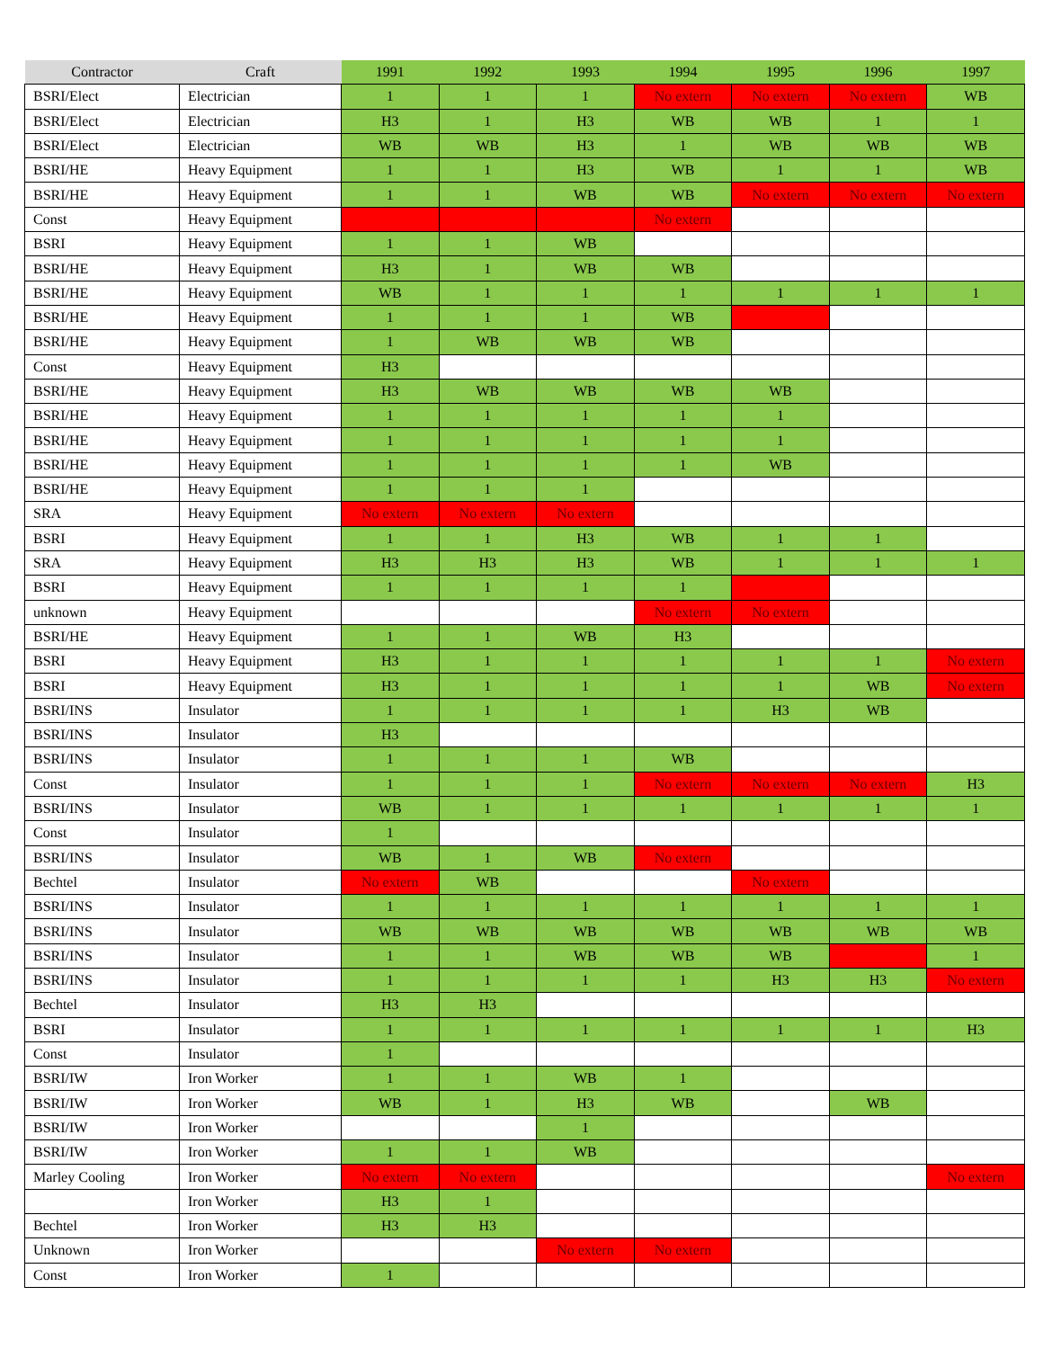| Contractor | Craft | 1991 | 1992 | 1993 | 1994 | 1995 | 1996 | 1997 |
| --- | --- | --- | --- | --- | --- | --- | --- | --- |
| BSRI/Elect | Electrician | 1 | 1 | 1 | No extern | No extern | No extern | WB |
| BSRI/Elect | Electrician | H3 | 1 | H3 | WB | WB | 1 | 1 |
| BSRI/Elect | Electrician | WB | WB | H3 | 1 | WB | WB | WB |
| BSRI/HE | Heavy Equipment | 1 | 1 | H3 | WB | 1 | 1 | WB |
| BSRI/HE | Heavy Equipment | 1 | 1 | WB | WB | No extern | No extern | No extern |
| Const | Heavy Equipment | | | | No extern | | | |
| BSRI | Heavy Equipment | 1 | 1 | WB | | | | |
| BSRI/HE | Heavy Equipment | H3 | 1 | WB | WB | | | |
| BSRI/HE | Heavy Equipment | WB | 1 | 1 | 1 | 1 | 1 | 1 |
| BSRI/HE | Heavy Equipment | 1 | 1 | 1 | WB | | | |
| BSRI/HE | Heavy Equipment | 1 | WB | WB | WB | | | |
| Const | Heavy Equipment | H3 | | | | | | |
| BSRI/HE | Heavy Equipment | H3 | WB | WB | WB | WB | | |
| BSRI/HE | Heavy Equipment | 1 | 1 | 1 | 1 | 1 | | |
| BSRI/HE | Heavy Equipment | 1 | 1 | 1 | 1 | 1 | | |
| BSRI/HE | Heavy Equipment | 1 | 1 | 1 | 1 | WB | | |
| BSRI/HE | Heavy Equipment | 1 | 1 | 1 | | | | |
| SRA | Heavy Equipment | No extern | No extern | No extern | | | | |
| BSRI | Heavy Equipment | 1 | 1 | H3 | WB | 1 | 1 | |
| SRA | Heavy Equipment | H3 | H3 | H3 | WB | 1 | 1 | 1 |
| BSRI | Heavy Equipment | 1 | 1 | 1 | 1 | | | |
| unknown | Heavy Equipment | | | | No extern | No extern | | |
| BSRI/HE | Heavy Equipment | 1 | 1 | WB | H3 | | | |
| BSRI | Heavy Equipment | H3 | 1 | 1 | 1 | 1 | 1 | No extern |
| BSRI | Heavy Equipment | H3 | 1 | 1 | 1 | 1 | WB | No extern |
| BSRI/INS | Insulator | 1 | 1 | 1 | 1 | H3 | WB | |
| BSRI/INS | Insulator | H3 | | | | | | |
| BSRI/INS | Insulator | 1 | 1 | 1 | WB | | | |
| Const | Insulator | 1 | 1 | 1 | No extern | No extern | No extern | H3 |
| BSRI/INS | Insulator | WB | 1 | 1 | 1 | 1 | 1 | 1 |
| Const | Insulator | 1 | | | | | | |
| BSRI/INS | Insulator | WB | 1 | WB | No extern | | | |
| Bechtel | Insulator | No extern | WB | | | No extern | | |
| BSRI/INS | Insulator | 1 | 1 | 1 | 1 | 1 | 1 | 1 |
| BSRI/INS | Insulator | WB | WB | WB | WB | WB | WB | WB |
| BSRI/INS | Insulator | 1 | 1 | WB | WB | WB | | 1 |
| BSRI/INS | Insulator | 1 | 1 | 1 | 1 | H3 | H3 | No extern |
| Bechtel | Insulator | H3 | H3 | | | | | |
| BSRI | Insulator | 1 | 1 | 1 | 1 | 1 | 1 | H3 |
| Const | Insulator | 1 | | | | | | |
| BSRI/IW | Iron Worker | 1 | 1 | WB | 1 | | | |
| BSRI/IW | Iron Worker | WB | 1 | H3 | WB | | WB | |
| BSRI/IW | Iron Worker | | | 1 | | | | |
| BSRI/IW | Iron Worker | 1 | 1 | WB | | | | |
| Marley Cooling | Iron Worker | No extern | No extern | | | | | No extern |
| | Iron Worker | H3 | 1 | | | | | |
| Bechtel | Iron Worker | H3 | H3 | | | | | |
| Unknown | Iron Worker | | | No extern | No extern | | | |
| Const | Iron Worker | 1 | | | | | | |